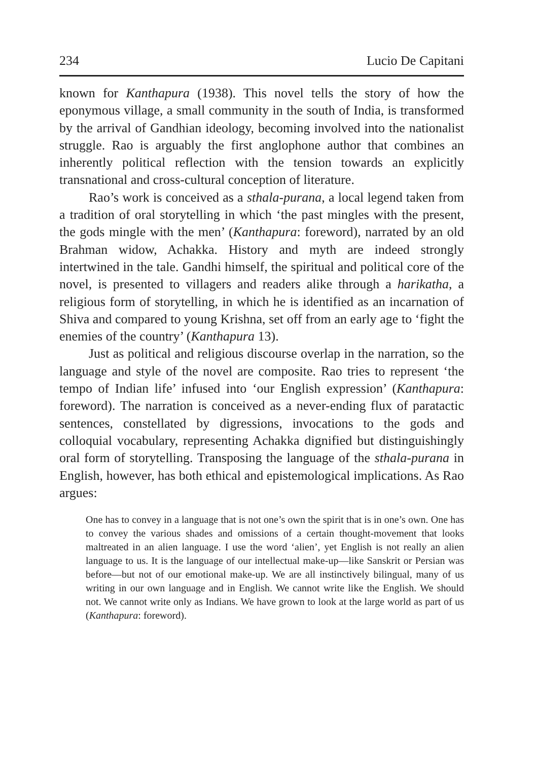234 Lucio De Capitani
known for Kanthapura (1938). This novel tells the story of how the eponymous village, a small community in the south of India, is transformed by the arrival of Gandhian ideology, becoming involved into the nationalist struggle. Rao is arguably the first anglophone author that combines an inherently political reflection with the tension towards an explicitly transnational and cross-cultural conception of literature.
Rao’s work is conceived as a sthala-purana, a local legend taken from a tradition of oral storytelling in which ‘the past mingles with the present, the gods mingle with the men’ (Kanthapura: foreword), narrated by an old Brahman widow, Achakka. History and myth are indeed strongly intertwined in the tale. Gandhi himself, the spiritual and political core of the novel, is presented to villagers and readers alike through a harikatha, a religious form of storytelling, in which he is identified as an incarnation of Shiva and compared to young Krishna, set off from an early age to ‘fight the enemies of the country’ (Kanthapura 13).
Just as political and religious discourse overlap in the narration, so the language and style of the novel are composite. Rao tries to represent ‘the tempo of Indian life’ infused into ‘our English expression’ (Kanthapura: foreword). The narration is conceived as a never-ending flux of paratactic sentences, constellated by digressions, invocations to the gods and colloquial vocabulary, representing Achakka dignified but distinguishingly oral form of storytelling. Transposing the language of the sthala-purana in English, however, has both ethical and epistemological implications. As Rao argues:
One has to convey in a language that is not one’s own the spirit that is in one’s own. One has to convey the various shades and omissions of a certain thought-movement that looks maltreated in an alien language. I use the word ‘alien’, yet English is not really an alien language to us. It is the language of our intellectual make-up—like Sanskrit or Persian was before—but not of our emotional make-up. We are all instinctively bilingual, many of us writing in our own language and in English. We cannot write like the English. We should not. We cannot write only as Indians. We have grown to look at the large world as part of us (Kanthapura: foreword).